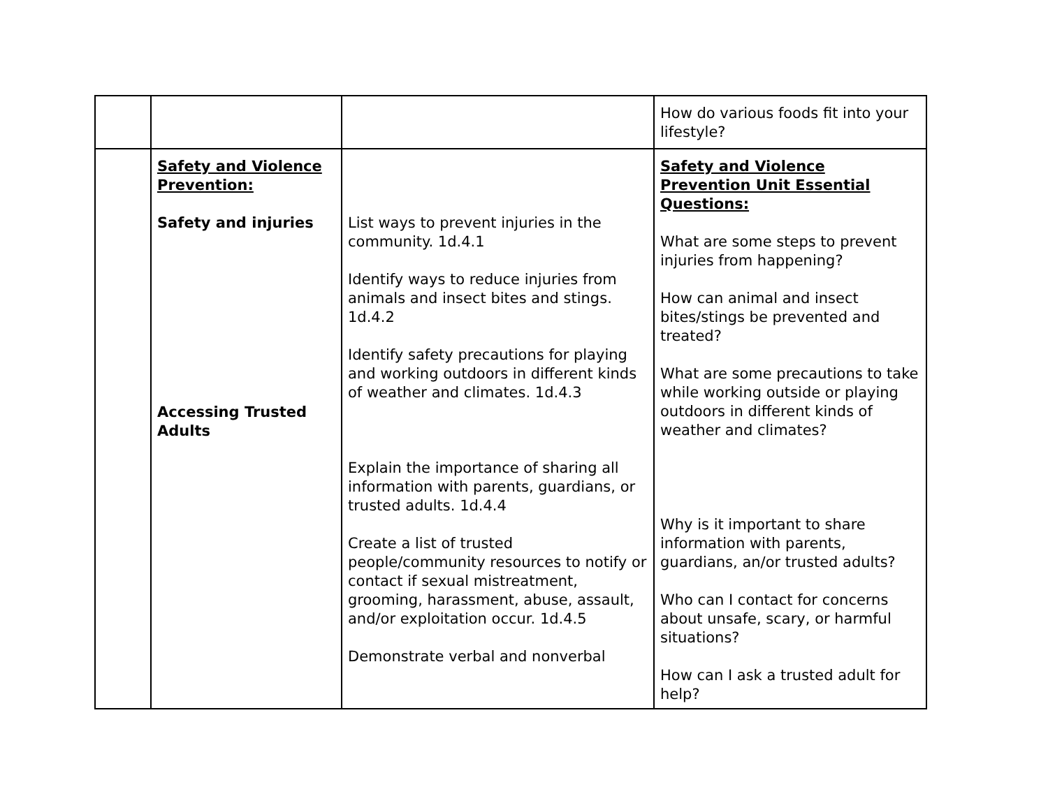| | | | How do various foods fit into your lifestyle? |
| | Safety and Violence Prevention: Safety and injuries Accessing Trusted Adults | List ways to prevent injuries in the community. 1d.4.1 Identify ways to reduce injuries from animals and insect bites and stings. 1d.4.2 Identify safety precautions for playing and working outdoors in different kinds of weather and climates. 1d.4.3 Explain the importance of sharing all information with parents, guardians, or trusted adults. 1d.4.4 Create a list of trusted people/community resources to notify or contact if sexual mistreatment, grooming, harassment, abuse, assault, and/or exploitation occur. 1d.4.5 Demonstrate verbal and nonverbal | Safety and Violence Prevention Unit Essential Questions: What are some steps to prevent injuries from happening? How can animal and insect bites/stings be prevented and treated? What are some precautions to take while working outside or playing outdoors in different kinds of weather and climates? Why is it important to share information with parents, guardians, an/or trusted adults? Who can I contact for concerns about unsafe, scary, or harmful situations? How can I ask a trusted adult for help? |